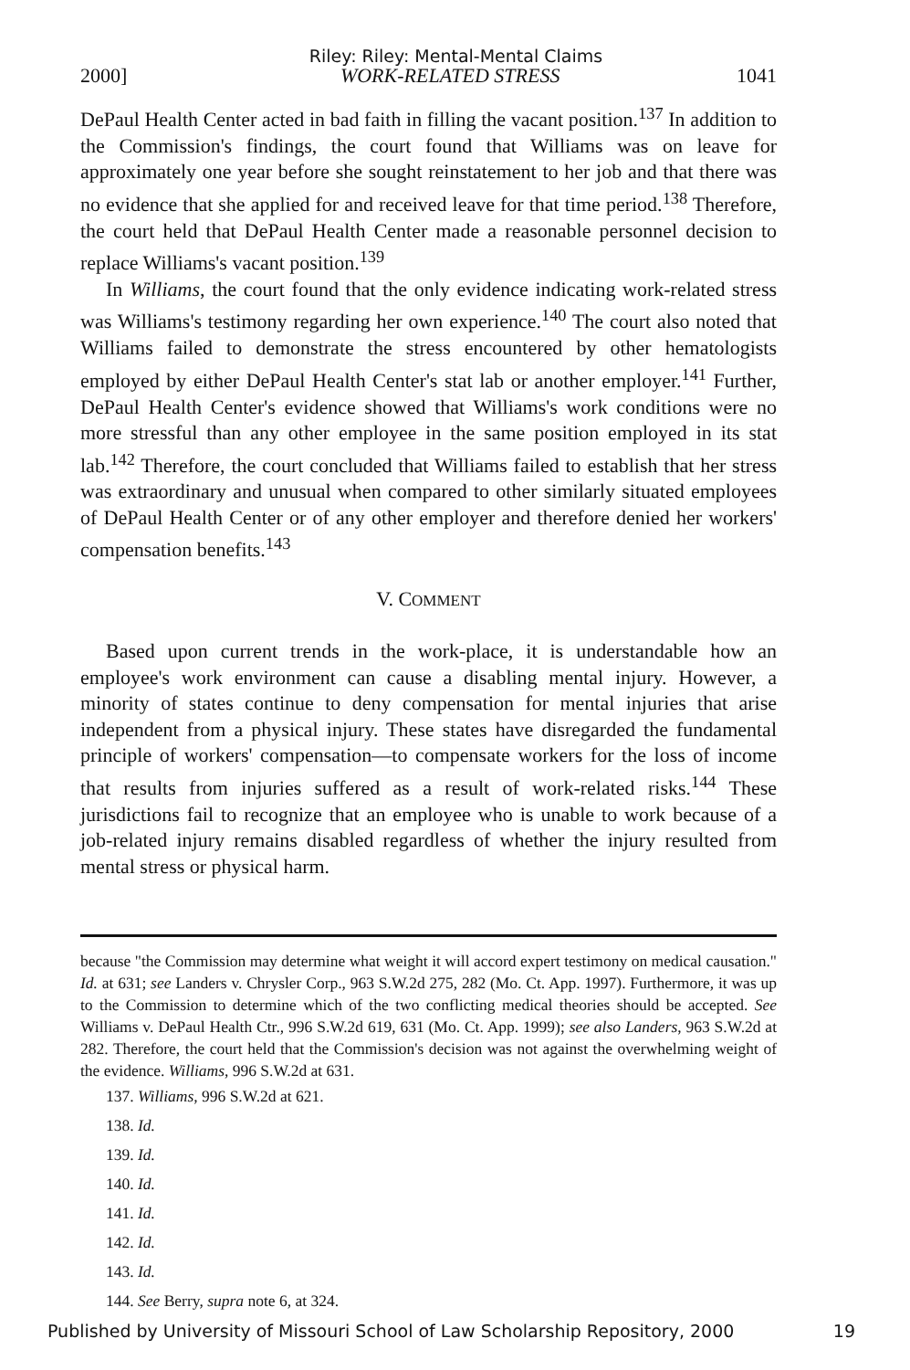Riley: Riley: Mental-Mental Claims
2000] WORK-RELATED STRESS 1041
DePaul Health Center acted in bad faith in filling the vacant position.<sup>137</sup> In addition to the Commission's findings, the court found that Williams was on leave for approximately one year before she sought reinstatement to her job and that there was no evidence that she applied for and received leave for that time period.<sup>138</sup> Therefore, the court held that DePaul Health Center made a reasonable personnel decision to replace Williams's vacant position.<sup>139</sup>
In Williams, the court found that the only evidence indicating work-related stress was Williams's testimony regarding her own experience.<sup>140</sup> The court also noted that Williams failed to demonstrate the stress encountered by other hematologists employed by either DePaul Health Center's stat lab or another employer.<sup>141</sup> Further, DePaul Health Center's evidence showed that Williams's work conditions were no more stressful than any other employee in the same position employed in its stat lab.<sup>142</sup> Therefore, the court concluded that Williams failed to establish that her stress was extraordinary and unusual when compared to other similarly situated employees of DePaul Health Center or of any other employer and therefore denied her workers' compensation benefits.<sup>143</sup>
V. COMMENT
Based upon current trends in the work-place, it is understandable how an employee's work environment can cause a disabling mental injury. However, a minority of states continue to deny compensation for mental injuries that arise independent from a physical injury. These states have disregarded the fundamental principle of workers' compensation—to compensate workers for the loss of income that results from injuries suffered as a result of work-related risks.<sup>144</sup> These jurisdictions fail to recognize that an employee who is unable to work because of a job-related injury remains disabled regardless of whether the injury resulted from mental stress or physical harm.
because "the Commission may determine what weight it will accord expert testimony on medical causation." Id. at 631; see Landers v. Chrysler Corp., 963 S.W.2d 275, 282 (Mo. Ct. App. 1997). Furthermore, it was up to the Commission to determine which of the two conflicting medical theories should be accepted. See Williams v. DePaul Health Ctr., 996 S.W.2d 619, 631 (Mo. Ct. App. 1999); see also Landers, 963 S.W.2d at 282. Therefore, the court held that the Commission's decision was not against the overwhelming weight of the evidence. Williams, 996 S.W.2d at 631.
137. Williams, 996 S.W.2d at 621.
138. Id.
139. Id.
140. Id.
141. Id.
142. Id.
143. Id.
144. See Berry, supra note 6, at 324.
Published by University of Missouri School of Law Scholarship Repository, 2000 19